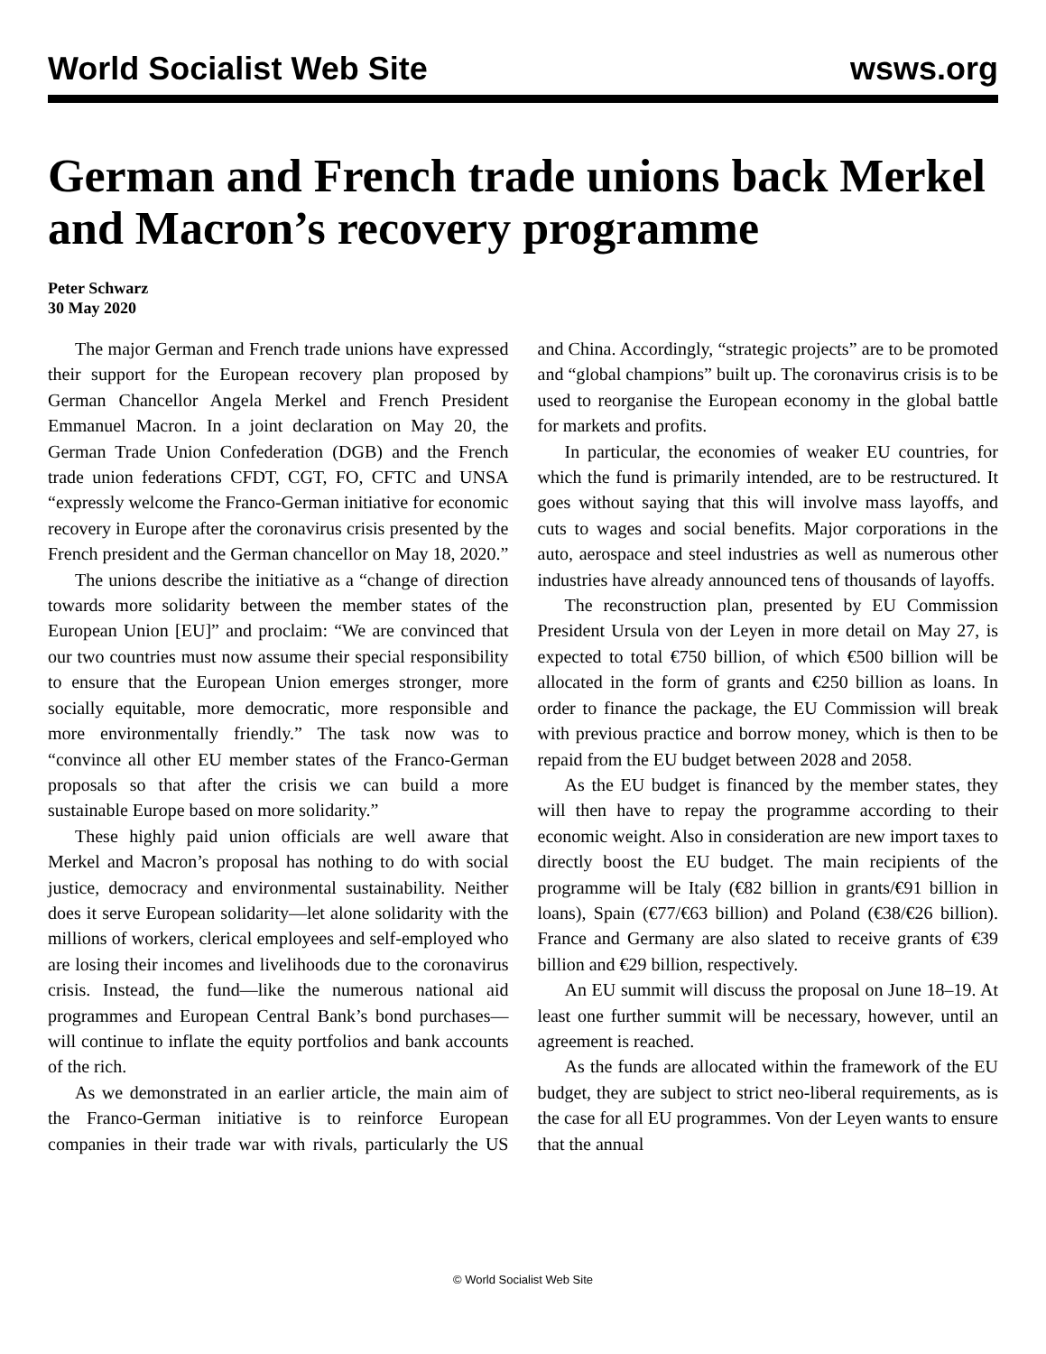World Socialist Web Site wsws.org
German and French trade unions back Merkel and Macron’s recovery programme
Peter Schwarz
30 May 2020
The major German and French trade unions have expressed their support for the European recovery plan proposed by German Chancellor Angela Merkel and French President Emmanuel Macron. In a joint declaration on May 20, the German Trade Union Confederation (DGB) and the French trade union federations CFDT, CGT, FO, CFTC and UNSA “expressly welcome the Franco-German initiative for economic recovery in Europe after the coronavirus crisis presented by the French president and the German chancellor on May 18, 2020.”
The unions describe the initiative as a “change of direction towards more solidarity between the member states of the European Union [EU]” and proclaim: “We are convinced that our two countries must now assume their special responsibility to ensure that the European Union emerges stronger, more socially equitable, more democratic, more responsible and more environmentally friendly.” The task now was to “convince all other EU member states of the Franco-German proposals so that after the crisis we can build a more sustainable Europe based on more solidarity.”
These highly paid union officials are well aware that Merkel and Macron’s proposal has nothing to do with social justice, democracy and environmental sustainability. Neither does it serve European solidarity—let alone solidarity with the millions of workers, clerical employees and self-employed who are losing their incomes and livelihoods due to the coronavirus crisis. Instead, the fund—like the numerous national aid programmes and European Central Bank’s bond purchases—will continue to inflate the equity portfolios and bank accounts of the rich.
As we demonstrated in an earlier article, the main aim of the Franco-German initiative is to reinforce European companies in their trade war with rivals, particularly the US and China. Accordingly, “strategic projects” are to be promoted and “global champions” built up. The coronavirus crisis is to be used to reorganise the European economy in the global battle for markets and profits.
In particular, the economies of weaker EU countries, for which the fund is primarily intended, are to be restructured. It goes without saying that this will involve mass layoffs, and cuts to wages and social benefits. Major corporations in the auto, aerospace and steel industries as well as numerous other industries have already announced tens of thousands of layoffs.
The reconstruction plan, presented by EU Commission President Ursula von der Leyen in more detail on May 27, is expected to total €750 billion, of which €500 billion will be allocated in the form of grants and €250 billion as loans. In order to finance the package, the EU Commission will break with previous practice and borrow money, which is then to be repaid from the EU budget between 2028 and 2058.
As the EU budget is financed by the member states, they will then have to repay the programme according to their economic weight. Also in consideration are new import taxes to directly boost the EU budget. The main recipients of the programme will be Italy (€82 billion in grants/€91 billion in loans), Spain (€77/€63 billion) and Poland (€38/€26 billion). France and Germany are also slated to receive grants of €39 billion and €29 billion, respectively.
An EU summit will discuss the proposal on June 18–19. At least one further summit will be necessary, however, until an agreement is reached.
As the funds are allocated within the framework of the EU budget, they are subject to strict neo-liberal requirements, as is the case for all EU programmes. Von der Leyen wants to ensure that the annual
© World Socialist Web Site